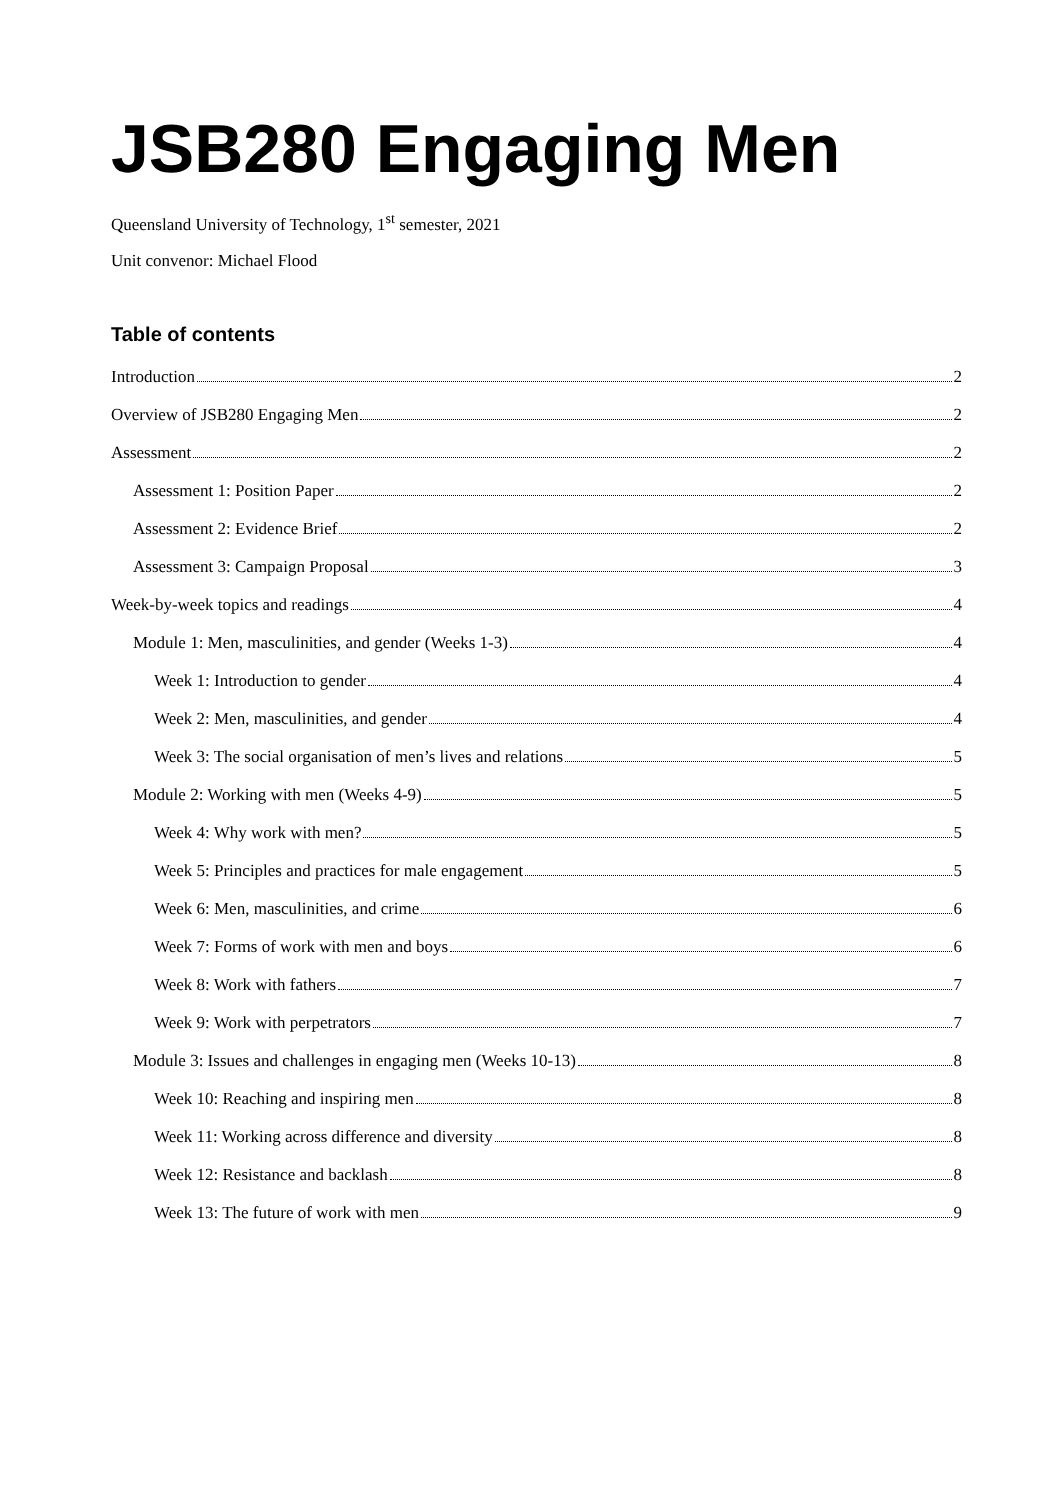JSB280 Engaging Men
Queensland University of Technology, 1<sup>st</sup> semester, 2021
Unit convenor: Michael Flood
Table of contents
Introduction 2
Overview of JSB280 Engaging Men 2
Assessment 2
Assessment 1: Position Paper 2
Assessment 2: Evidence Brief 2
Assessment 3: Campaign Proposal 3
Week-by-week topics and readings 4
Module 1: Men, masculinities, and gender (Weeks 1-3) 4
Week 1: Introduction to gender 4
Week 2: Men, masculinities, and gender 4
Week 3: The social organisation of men’s lives and relations 5
Module 2: Working with men (Weeks 4-9) 5
Week 4: Why work with men? 5
Week 5: Principles and practices for male engagement 5
Week 6: Men, masculinities, and crime 6
Week 7: Forms of work with men and boys 6
Week 8: Work with fathers 7
Week 9: Work with perpetrators 7
Module 3: Issues and challenges in engaging men (Weeks 10-13) 8
Week 10: Reaching and inspiring men 8
Week 11: Working across difference and diversity 8
Week 12: Resistance and backlash 8
Week 13: The future of work with men 9